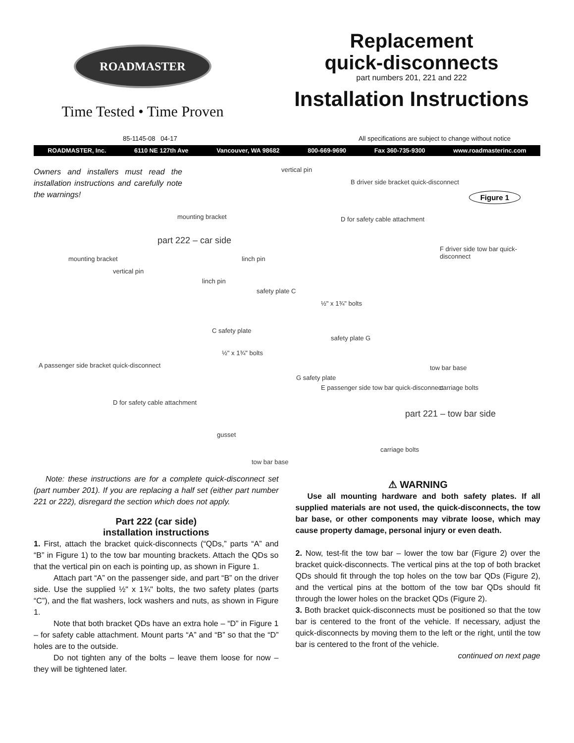ROADMASTER
Time Tested • Time Proven
Replacement
quick-disconnects
part numbers 201, 221 and 222
Installation Instructions
85-1145-08 04-17 All specifications are subject to change without notice
ROADMASTER, Inc. 6110 NE 127th Ave Vancouver, WA 98682 800-669-9690 Fax 360-735-9300 www.roadmasterinc.com
Owners and installers must read the installation instructions and carefully note the warnings!
Figure 1
vertical pin
B driver side bracket quick-disconnect
mounting bracket D for safety cable attachment
part 222 – car side
linch pin
F driver side tow bar quick-disconnect
mounting bracket
vertical pin
linch pin
safety plate C
½" x 1¾" bolts
safety plate G
C safety plate
½" x 1¾" bolts
A passenger side bracket quick-disconnect
tow bar base
carriage bolts
G safety plate
E passenger side tow bar quick-disconnect
D for safety cable attachment
part 221 – tow bar side
gusset
carriage bolts
tow bar base
Note: these instructions are for a complete quick-disconnect set (part number 201). If you are replacing a half set (either part number 221 or 222), disregard the section which does not apply.
Part 222 (car side)
installation instructions
1. First, attach the bracket quick-disconnects (“QDs,” parts “A” and “B” in Figure 1) to the tow bar mounting brackets. Attach the QDs so that the vertical pin on each is pointing up, as shown in Figure 1.
Attach part “A” on the passenger side, and part “B” on the driver side. Use the supplied ½" x 1¾" bolts, the two safety plates (parts “C”), and the flat washers, lock washers and nuts, as shown in Figure 1.
Note that both bracket QDs have an extra hole – “D” in Figure 1 – for safety cable attachment. Mount parts “A” and “B” so that the “D” holes are to the outside.
Do not tighten any of the bolts – leave them loose for now – they will be tightened later.
⚠ WARNING
Use all mounting hardware and both safety plates. If all supplied materials are not used, the quick-disconnects, the tow bar base, or other components may vibrate loose, which may cause property damage, personal injury or even death.
2. Now, test-fit the tow bar – lower the tow bar (Figure 2) over the bracket quick-disconnects. The vertical pins at the top of both bracket QDs should fit through the top holes on the tow bar QDs (Figure 2), and the vertical pins at the bottom of the tow bar QDs should fit through the lower holes on the bracket QDs (Figure 2).
3. Both bracket quick-disconnects must be positioned so that the tow bar is centered to the front of the vehicle. If necessary, adjust the quick-disconnects by moving them to the left or the right, until the tow bar is centered to the front of the vehicle.
continued on next page